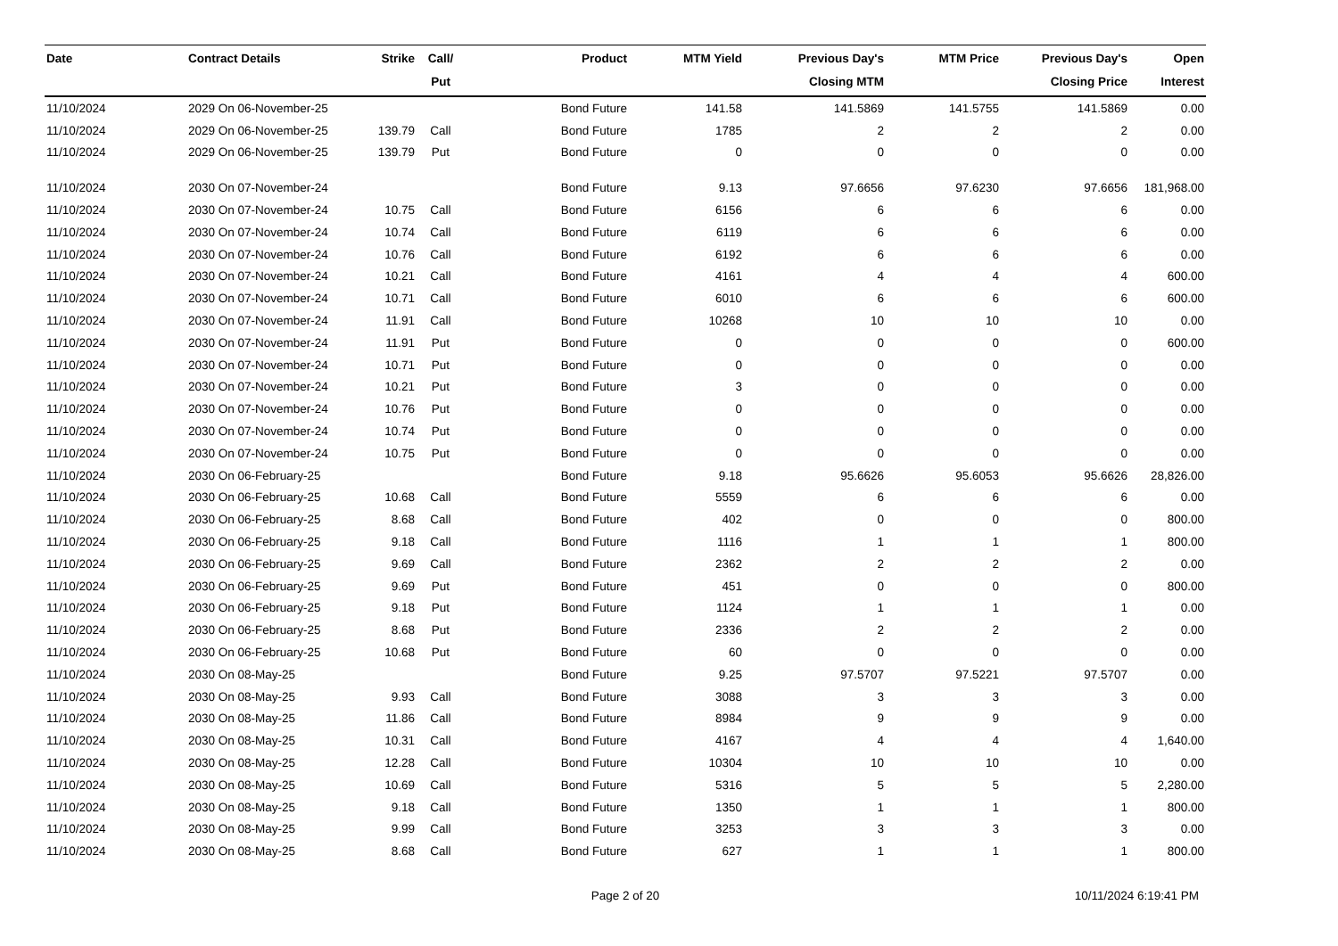| Date | Contract Details | Strike | Call/ Put | Product | MTM Yield | Previous Day's Closing MTM | MTM Price | Previous Day's Closing Price | Open Interest |
| --- | --- | --- | --- | --- | --- | --- | --- | --- | --- |
| 11/10/2024 | 2029 On 06-November-25 | | | Bond Future | 141.58 | 141.5869 | 141.5755 | 141.5869 | 0.00 |
| 11/10/2024 | 2029 On 06-November-25 | 139.79 | Call | Bond Future | 1785 | 2 | 2 | 2 | 0.00 |
| 11/10/2024 | 2029 On 06-November-25 | 139.79 | Put | Bond Future | 0 | 0 | 0 | 0 | 0.00 |
| 11/10/2024 | 2030 On 07-November-24 | | | Bond Future | 9.13 | 97.6656 | 97.6230 | 97.6656 | 181,968.00 |
| 11/10/2024 | 2030 On 07-November-24 | 10.75 | Call | Bond Future | 6156 | 6 | 6 | 6 | 0.00 |
| 11/10/2024 | 2030 On 07-November-24 | 10.74 | Call | Bond Future | 6119 | 6 | 6 | 6 | 0.00 |
| 11/10/2024 | 2030 On 07-November-24 | 10.76 | Call | Bond Future | 6192 | 6 | 6 | 6 | 0.00 |
| 11/10/2024 | 2030 On 07-November-24 | 10.21 | Call | Bond Future | 4161 | 4 | 4 | 4 | 600.00 |
| 11/10/2024 | 2030 On 07-November-24 | 10.71 | Call | Bond Future | 6010 | 6 | 6 | 6 | 600.00 |
| 11/10/2024 | 2030 On 07-November-24 | 11.91 | Call | Bond Future | 10268 | 10 | 10 | 10 | 0.00 |
| 11/10/2024 | 2030 On 07-November-24 | 11.91 | Put | Bond Future | 0 | 0 | 0 | 0 | 600.00 |
| 11/10/2024 | 2030 On 07-November-24 | 10.71 | Put | Bond Future | 0 | 0 | 0 | 0 | 0.00 |
| 11/10/2024 | 2030 On 07-November-24 | 10.21 | Put | Bond Future | 3 | 0 | 0 | 0 | 0.00 |
| 11/10/2024 | 2030 On 07-November-24 | 10.76 | Put | Bond Future | 0 | 0 | 0 | 0 | 0.00 |
| 11/10/2024 | 2030 On 07-November-24 | 10.74 | Put | Bond Future | 0 | 0 | 0 | 0 | 0.00 |
| 11/10/2024 | 2030 On 07-November-24 | 10.75 | Put | Bond Future | 0 | 0 | 0 | 0 | 0.00 |
| 11/10/2024 | 2030 On 06-February-25 | | | Bond Future | 9.18 | 95.6626 | 95.6053 | 95.6626 | 28,826.00 |
| 11/10/2024 | 2030 On 06-February-25 | 10.68 | Call | Bond Future | 5559 | 6 | 6 | 6 | 0.00 |
| 11/10/2024 | 2030 On 06-February-25 | 8.68 | Call | Bond Future | 402 | 0 | 0 | 0 | 800.00 |
| 11/10/2024 | 2030 On 06-February-25 | 9.18 | Call | Bond Future | 1116 | 1 | 1 | 1 | 800.00 |
| 11/10/2024 | 2030 On 06-February-25 | 9.69 | Call | Bond Future | 2362 | 2 | 2 | 2 | 0.00 |
| 11/10/2024 | 2030 On 06-February-25 | 9.69 | Put | Bond Future | 451 | 0 | 0 | 0 | 800.00 |
| 11/10/2024 | 2030 On 06-February-25 | 9.18 | Put | Bond Future | 1124 | 1 | 1 | 1 | 0.00 |
| 11/10/2024 | 2030 On 06-February-25 | 8.68 | Put | Bond Future | 2336 | 2 | 2 | 2 | 0.00 |
| 11/10/2024 | 2030 On 06-February-25 | 10.68 | Put | Bond Future | 60 | 0 | 0 | 0 | 0.00 |
| 11/10/2024 | 2030 On 08-May-25 | | | Bond Future | 9.25 | 97.5707 | 97.5221 | 97.5707 | 0.00 |
| 11/10/2024 | 2030 On 08-May-25 | 9.93 | Call | Bond Future | 3088 | 3 | 3 | 3 | 0.00 |
| 11/10/2024 | 2030 On 08-May-25 | 11.86 | Call | Bond Future | 8984 | 9 | 9 | 9 | 0.00 |
| 11/10/2024 | 2030 On 08-May-25 | 10.31 | Call | Bond Future | 4167 | 4 | 4 | 4 | 1,640.00 |
| 11/10/2024 | 2030 On 08-May-25 | 12.28 | Call | Bond Future | 10304 | 10 | 10 | 10 | 0.00 |
| 11/10/2024 | 2030 On 08-May-25 | 10.69 | Call | Bond Future | 5316 | 5 | 5 | 5 | 2,280.00 |
| 11/10/2024 | 2030 On 08-May-25 | 9.18 | Call | Bond Future | 1350 | 1 | 1 | 1 | 800.00 |
| 11/10/2024 | 2030 On 08-May-25 | 9.99 | Call | Bond Future | 3253 | 3 | 3 | 3 | 0.00 |
| 11/10/2024 | 2030 On 08-May-25 | 8.68 | Call | Bond Future | 627 | 1 | 1 | 1 | 800.00 |
Page 2 of 20
10/11/2024 6:19:41 PM